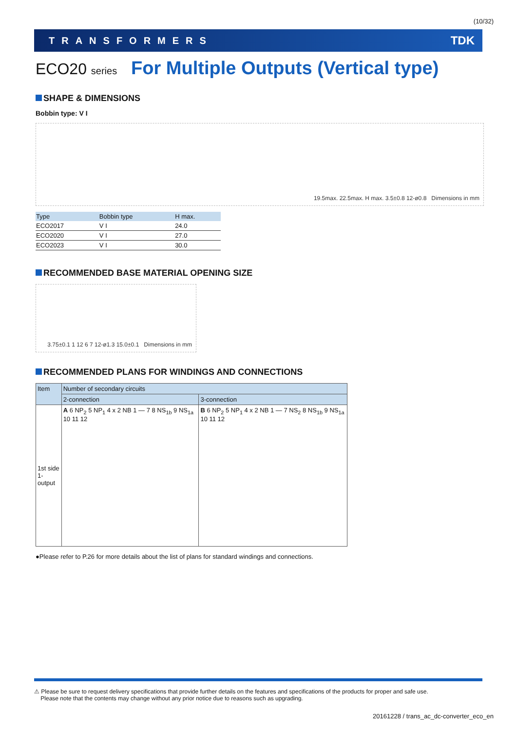(10/32)
TRANSFORMERS TDK
ECO20 series For Multiple Outputs (Vertical type)
SHAPE & DIMENSIONS
Bobbin type: V I
19.5max. 22.5max. H max. 3.5±0.8 12-ø0.8 Dimensions in mm
| Type | Bobbin type | H max. |
| --- | --- | --- |
| ECO2017 | V I | 24.0 |
| ECO2020 | V I | 27.0 |
| ECO2023 | V I | 30.0 |
RECOMMENDED BASE MATERIAL OPENING SIZE
3.75±0.1 1 12 6 7 12-ø1.3 15.0±0.1 Dimensions in mm
RECOMMENDED PLANS FOR WINDINGS AND CONNECTIONS
| Item | Number of secondary circuits | |
| --- | --- | --- |
| | 2-connection | 3-connection |
| 1st side 1-output | A 6 NP<sub>2</sub> 5 NP<sub>1</sub> 4 x 2 NB 1 — 7 8 NS<sub>1b</sub> 9 NS<sub>1a</sub> 10 11 12 | B 6 NP<sub>2</sub> 5 NP<sub>1</sub> 4 x 2 NB 1 — 7 NS<sub>2</sub> 8 NS<sub>1b</sub> 9 NS<sub>1a</sub> 10 11 12 |
●Please refer to P.26 for more details about the list of plans for standard windings and connections.
⚠ Please be sure to request delivery specifications that provide further details on the features and specifications of the products for proper and safe use.
Please note that the contents may change without any prior notice due to reasons such as upgrading.
20161228 / trans_ac_dc-converter_eco_en